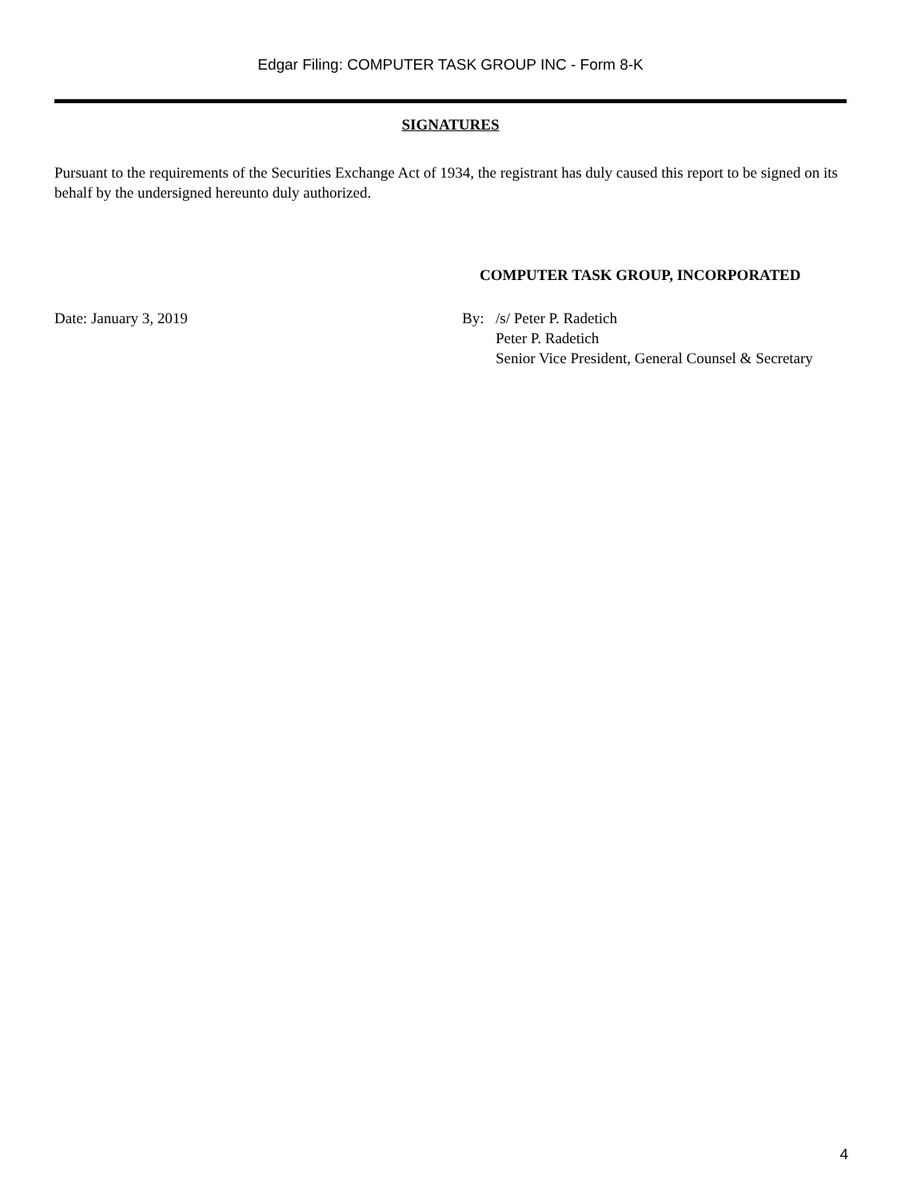Edgar Filing: COMPUTER TASK GROUP INC - Form 8-K
SIGNATURES
Pursuant to the requirements of the Securities Exchange Act of 1934, the registrant has duly caused this report to be signed on its behalf by the undersigned hereunto duly authorized.
COMPUTER TASK GROUP, INCORPORATED
Date: January 3, 2019 By: /s/ Peter P. Radetich
Peter P. Radetich
Senior Vice President, General Counsel & Secretary
4